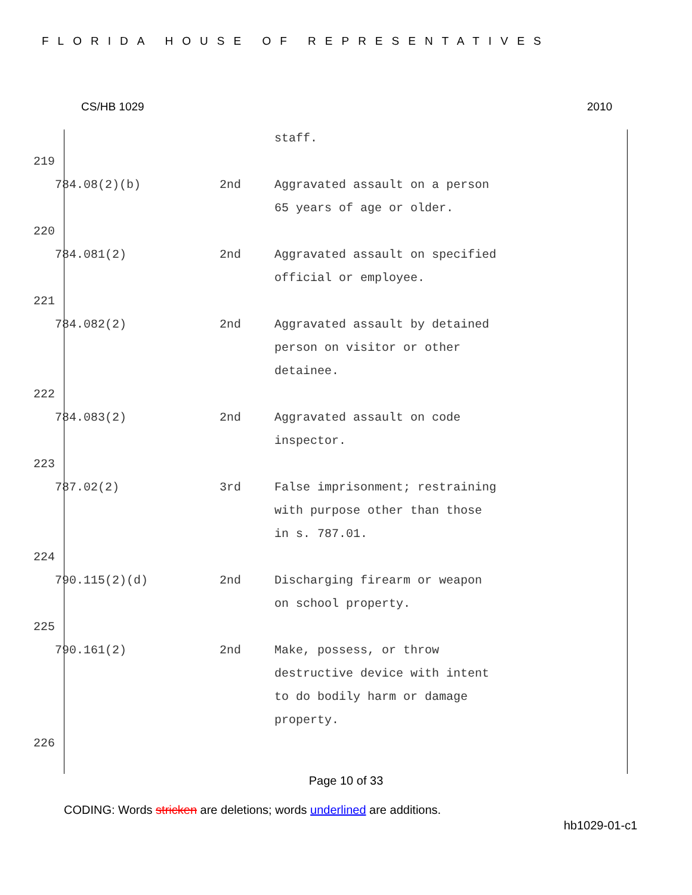FLORIDA HOUSE OF REPRESENTATIVES
CS/HB 1029 2010
| | | | staff. |
| 219 | | | |
| | 784.08(2)(b) | 2nd | Aggravated assault on a person 65 years of age or older. |
| 220 | | | |
| | 784.081(2) | 2nd | Aggravated assault on specified official or employee. |
| 221 | | | |
| | 784.082(2) | 2nd | Aggravated assault by detained person on visitor or other detainee. |
| 222 | | | |
| | 784.083(2) | 2nd | Aggravated assault on code inspector. |
| 223 | | | |
| | 787.02(2) | 3rd | False imprisonment; restraining with purpose other than those in s. 787.01. |
| 224 | | | |
| | 790.115(2)(d) | 2nd | Discharging firearm or weapon on school property. |
| 225 | | | |
| | 790.161(2) | 2nd | Make, possess, or throw destructive device with intent to do bodily harm or damage property. |
| 226 | | | |
Page 10 of 33
CODING: Words stricken are deletions; words underlined are additions.
hb1029-01-c1